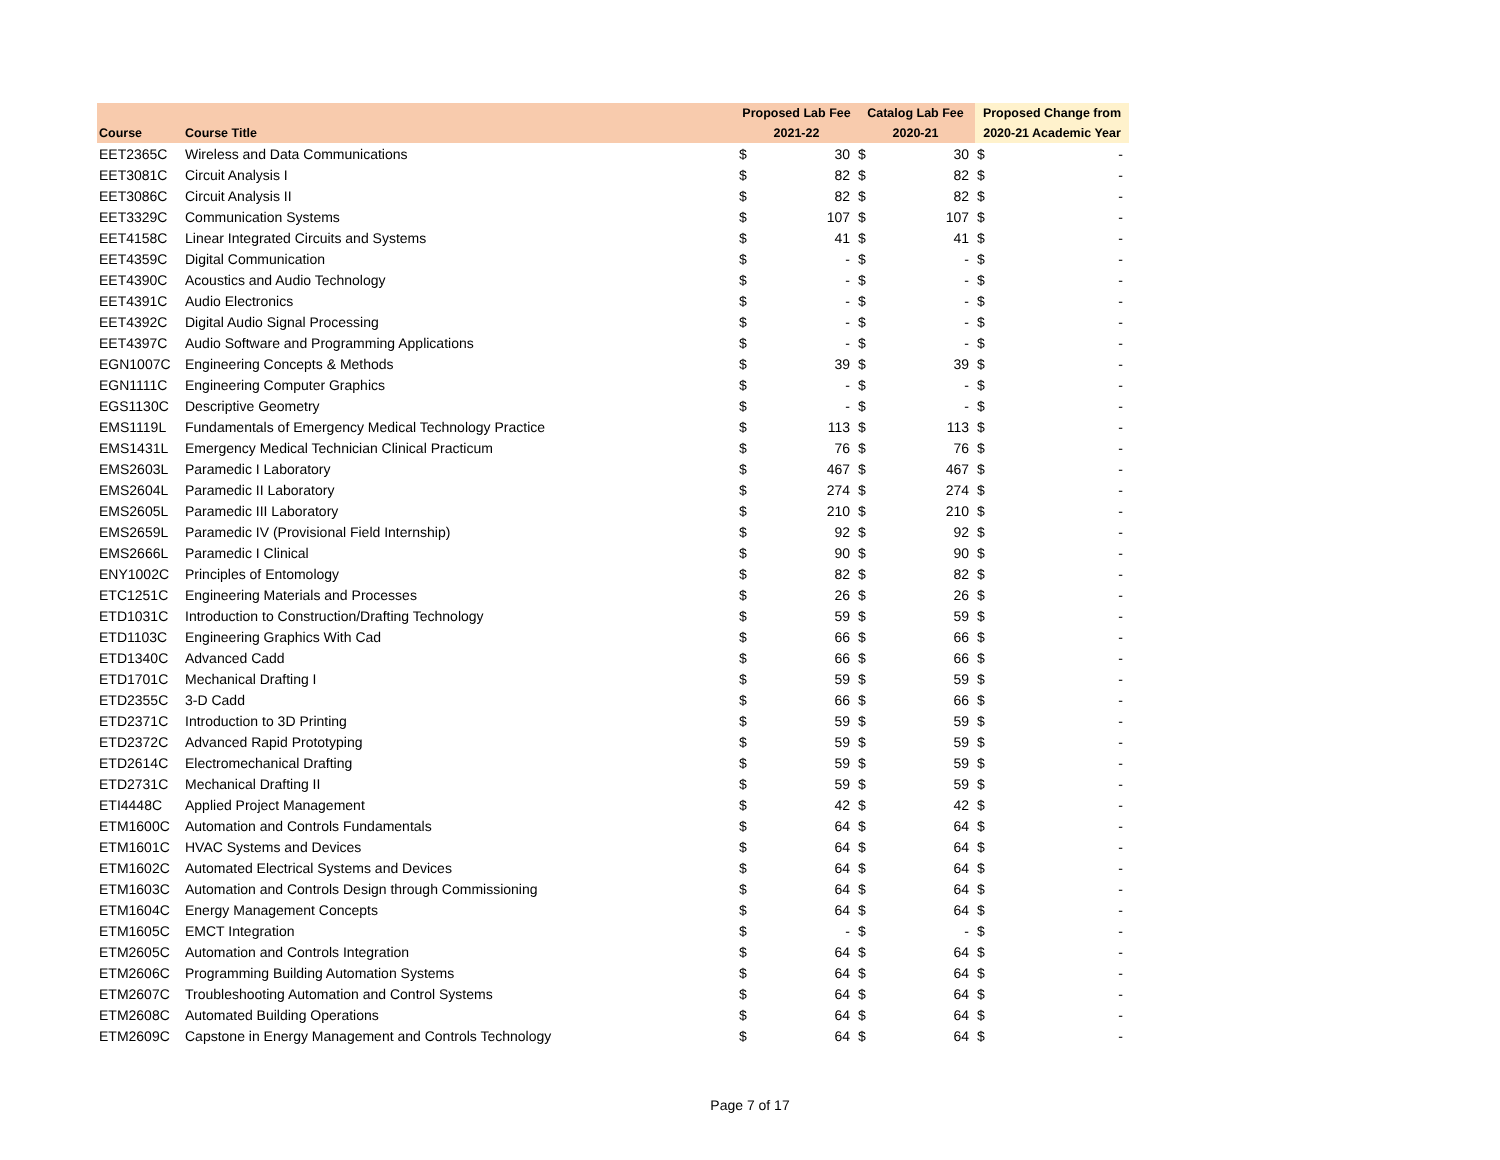| | | Proposed Lab Fee | | Catalog Lab Fee | | Proposed Change from | |
| --- | --- | --- | --- | --- | --- | --- | --- |
| Course | Course Title | 2021-22 | | 2020-21 | | 2020-21 Academic Year | |
| EET2365C | Wireless and Data Communications | $ | 30 | $ | 30 | $ | - |
| EET3081C | Circuit Analysis I | $ | 82 | $ | 82 | $ | - |
| EET3086C | Circuit Analysis II | $ | 82 | $ | 82 | $ | - |
| EET3329C | Communication Systems | $ | 107 | $ | 107 | $ | - |
| EET4158C | Linear Integrated Circuits and Systems | $ | 41 | $ | 41 | $ | - |
| EET4359C | Digital Communication | $ | - | $ | - | $ | - |
| EET4390C | Acoustics and Audio Technology | $ | - | $ | - | $ | - |
| EET4391C | Audio Electronics | $ | - | $ | - | $ | - |
| EET4392C | Digital Audio Signal Processing | $ | - | $ | - | $ | - |
| EET4397C | Audio Software and Programming Applications | $ | - | $ | - | $ | - |
| EGN1007C | Engineering Concepts & Methods | $ | 39 | $ | 39 | $ | - |
| EGN1111C | Engineering Computer Graphics | $ | - | $ | - | $ | - |
| EGS1130C | Descriptive Geometry | $ | - | $ | - | $ | - |
| EMS1119L | Fundamentals of Emergency Medical Technology Practice | $ | 113 | $ | 113 | $ | - |
| EMS1431L | Emergency Medical Technician Clinical Practicum | $ | 76 | $ | 76 | $ | - |
| EMS2603L | Paramedic I Laboratory | $ | 467 | $ | 467 | $ | - |
| EMS2604L | Paramedic II Laboratory | $ | 274 | $ | 274 | $ | - |
| EMS2605L | Paramedic III Laboratory | $ | 210 | $ | 210 | $ | - |
| EMS2659L | Paramedic IV (Provisional Field Internship) | $ | 92 | $ | 92 | $ | - |
| EMS2666L | Paramedic I Clinical | $ | 90 | $ | 90 | $ | - |
| ENY1002C | Principles of Entomology | $ | 82 | $ | 82 | $ | - |
| ETC1251C | Engineering Materials and Processes | $ | 26 | $ | 26 | $ | - |
| ETD1031C | Introduction to Construction/Drafting Technology | $ | 59 | $ | 59 | $ | - |
| ETD1103C | Engineering Graphics With Cad | $ | 66 | $ | 66 | $ | - |
| ETD1340C | Advanced Cadd | $ | 66 | $ | 66 | $ | - |
| ETD1701C | Mechanical Drafting I | $ | 59 | $ | 59 | $ | - |
| ETD2355C | 3-D Cadd | $ | 66 | $ | 66 | $ | - |
| ETD2371C | Introduction to 3D Printing | $ | 59 | $ | 59 | $ | - |
| ETD2372C | Advanced Rapid Prototyping | $ | 59 | $ | 59 | $ | - |
| ETD2614C | Electromechanical Drafting | $ | 59 | $ | 59 | $ | - |
| ETD2731C | Mechanical Drafting II | $ | 59 | $ | 59 | $ | - |
| ETI4448C | Applied Project Management | $ | 42 | $ | 42 | $ | - |
| ETM1600C | Automation and Controls Fundamentals | $ | 64 | $ | 64 | $ | - |
| ETM1601C | HVAC Systems and Devices | $ | 64 | $ | 64 | $ | - |
| ETM1602C | Automated Electrical Systems and Devices | $ | 64 | $ | 64 | $ | - |
| ETM1603C | Automation and Controls Design through Commissioning | $ | 64 | $ | 64 | $ | - |
| ETM1604C | Energy Management Concepts | $ | 64 | $ | 64 | $ | - |
| ETM1605C | EMCT Integration | $ | - | $ | - | $ | - |
| ETM2605C | Automation and Controls Integration | $ | 64 | $ | 64 | $ | - |
| ETM2606C | Programming Building Automation Systems | $ | 64 | $ | 64 | $ | - |
| ETM2607C | Troubleshooting Automation and Control Systems | $ | 64 | $ | 64 | $ | - |
| ETM2608C | Automated Building Operations | $ | 64 | $ | 64 | $ | - |
| ETM2609C | Capstone in Energy Management and Controls Technology | $ | 64 | $ | 64 | $ | - |
Page 7 of 17